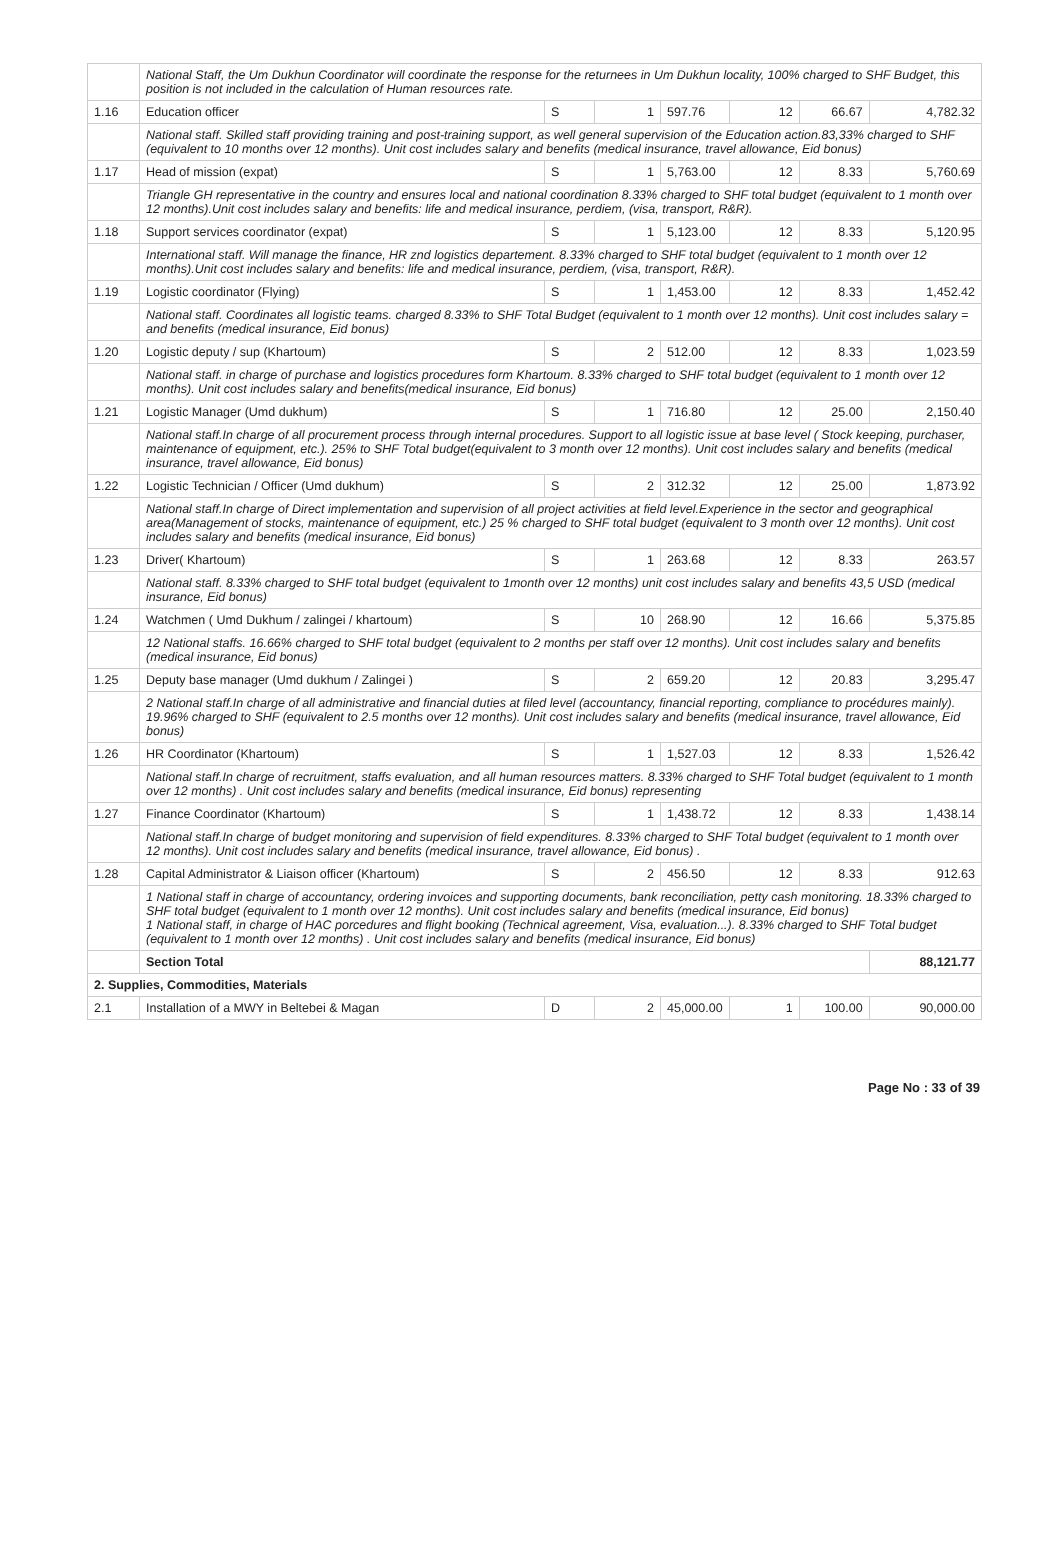| | National Staff, the Um Dukhun Coordinator will coordinate the response for the returnees in Um Dukhun locality, 100% charged to SHF Budget, this position is not included in the calculation of Human resources rate. | | | | | | |
| 1.16 | Education officer | S | 1 | 597.76 | 12 | 66.67 | 4,782.32 |
| | National staff. Skilled staff providing training and post-training support, as well general supervision of the Education action.83,33% charged to SHF (equivalent to 10 months over 12 months). Unit cost includes salary and benefits (medical insurance, travel allowance, Eid bonus) | | | | | | |
| 1.17 | Head of mission (expat) | S | 1 | 5,763.00 | 12 | 8.33 | 5,760.69 |
| | Triangle GH representative in the country and ensures local and national coordination 8.33% charged to SHF total budget (equivalent to 1 month over 12 months).Unit cost includes salary and benefits: life and medical insurance, perdiem, (visa, transport, R&R). | | | | | | |
| 1.18 | Support services coordinator (expat) | S | 1 | 5,123.00 | 12 | 8.33 | 5,120.95 |
| | International staff. Will manage the finance, HR znd logistics departement. 8.33% charged to SHF total budget (equivalent to 1 month over 12 months).Unit cost includes salary and benefits: life and medical insurance, perdiem, (visa, transport, R&R). | | | | | | |
| 1.19 | Logistic coordinator (Flying) | S | 1 | 1,453.00 | 12 | 8.33 | 1,452.42 |
| | National staff. Coordinates all logistic teams. charged 8.33% to SHF Total Budget (equivalent to 1 month over 12 months). Unit cost includes salary = and benefits (medical insurance, Eid bonus) | | | | | | |
| 1.20 | Logistic deputy / sup (Khartoum) | S | 2 | 512.00 | 12 | 8.33 | 1,023.59 |
| | National staff. in charge of purchase and logistics procedures form Khartoum. 8.33% charged to SHF total budget (equivalent to 1 month over 12 months). Unit cost includes salary and benefits(medical insurance, Eid bonus) | | | | | | |
| 1.21 | Logistic Manager (Umd dukhum) | S | 1 | 716.80 | 12 | 25.00 | 2,150.40 |
| | National staff.In charge of all procurement process through internal procedures. Support to all logistic issue at base level ( Stock keeping, purchaser, maintenance of equipment, etc.). 25% to SHF Total budget(equivalent to 3 month over 12 months). Unit cost includes salary and benefits (medical insurance, travel allowance, Eid bonus) | | | | | | |
| 1.22 | Logistic Technician / Officer (Umd dukhum) | S | 2 | 312.32 | 12 | 25.00 | 1,873.92 |
| | National staff.In charge of Direct implementation and supervision of all project activities at field level.Experience in the sector and geographical area(Management of stocks, maintenance of equipment, etc.) 25 % charged to SHF total budget (equivalent to 3 month over 12 months). Unit cost includes salary and benefits (medical insurance, Eid bonus) | | | | | | |
| 1.23 | Driver( Khartoum) | S | 1 | 263.68 | 12 | 8.33 | 263.57 |
| | National staff. 8.33% charged to SHF total budget (equivalent to 1month over 12 months) unit cost includes salary and benefits 43,5 USD (medical insurance, Eid bonus) | | | | | | |
| 1.24 | Watchmen ( Umd Dukhum / zalingei / khartoum) | S | 10 | 268.90 | 12 | 16.66 | 5,375.85 |
| | 12 National staffs. 16.66% charged to SHF total budget (equivalent to 2 months per staff over 12 months). Unit cost includes salary and benefits (medical insurance, Eid bonus) | | | | | | |
| 1.25 | Deputy base manager (Umd dukhum / Zalingei ) | S | 2 | 659.20 | 12 | 20.83 | 3,295.47 |
| | 2 National staff.In charge of all administrative and financial duties at filed level (accountancy, financial reporting, compliance to procédures mainly). 19.96% charged to SHF (equivalent to 2.5 months over 12 months). Unit cost includes salary and benefits (medical insurance, travel allowance, Eid bonus) | | | | | | |
| 1.26 | HR Coordinator (Khartoum) | S | 1 | 1,527.03 | 12 | 8.33 | 1,526.42 |
| | National staff.In charge of recruitment, staffs evaluation, and all human resources matters. 8.33% charged to SHF Total budget (equivalent to 1 month over 12 months) . Unit cost includes salary and benefits (medical insurance, Eid bonus) representing | | | | | | |
| 1.27 | Finance Coordinator (Khartoum) | S | 1 | 1,438.72 | 12 | 8.33 | 1,438.14 |
| | National staff.In charge of budget monitoring and supervision of field expenditures. 8.33% charged to SHF Total budget (equivalent to 1 month over 12 months). Unit cost includes salary and benefits (medical insurance, travel allowance, Eid bonus) . | | | | | | |
| 1.28 | Capital Administrator & Liaison officer (Khartoum) | S | 2 | 456.50 | 12 | 8.33 | 912.63 |
| | 1 National staff in charge of accountancy, ordering invoices and supporting documents, bank reconciliation, petty cash monitoring. 18.33% charged to SHF total budget (equivalent to 1 month over 12 months). Unit cost includes salary and benefits (medical insurance, Eid bonus) 1 National staff, in charge of HAC porcedures and flight booking (Technical agreement, Visa, evaluation...). 8.33% charged to SHF Total budget (equivalent to 1 month over 12 months) . Unit cost includes salary and benefits (medical insurance, Eid bonus) | | | | | | |
| | Section Total | | | | | | 88,121.77 |
| 2. Supplies, Commodities, Materials | | | | | | | |
| 2.1 | Installation of a MWY in Beltebei & Magan | D | 2 | 45,000.00 | 1 | 100.00 | 90,000.00 |
Page No : 33 of 39